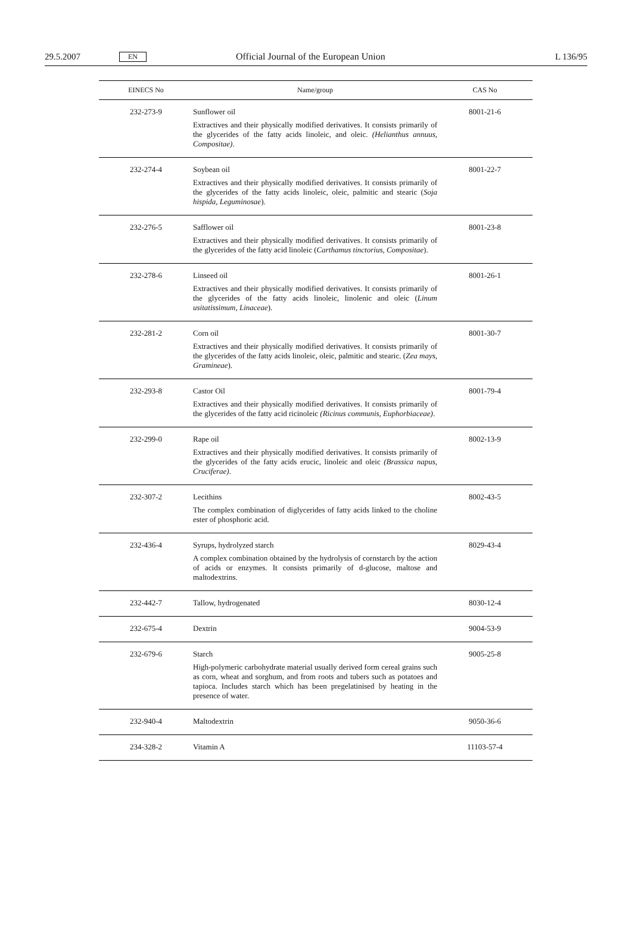29.5.2007 EN Official Journal of the European Union L 136/95
| EINECS No | Name/group | CAS No |
| --- | --- | --- |
| 232-273-9 | Sunflower oil Extractives and their physically modified derivatives. It consists primarily of the glycerides of the fatty acids linoleic, and oleic. (Helianthus annuus, Compositae) . | 8001-21-6 |
| 232-274-4 | Soybean oil Extractives and their physically modified derivatives. It consists primarily of the glycerides of the fatty acids linoleic, oleic, palmitic and stearic ( Soja hispida, Leguminosae ). | 8001-22-7 |
| 232-276-5 | Safflower oil Extractives and their physically modified derivatives. It consists primarily of the glycerides of the fatty acid linoleic ( Carthamus tinctorius, Compositae ). | 8001-23-8 |
| 232-278-6 | Linseed oil Extractives and their physically modified derivatives. It consists primarily of the glycerides of the fatty acids linoleic, linolenic and oleic ( Linum usitatissimum, Linaceae ). | 8001-26-1 |
| 232-281-2 | Corn oil Extractives and their physically modified derivatives. It consists primarily of the glycerides of the fatty acids linoleic, oleic, palmitic and stearic. ( Zea mays, Gramineae ). | 8001-30-7 |
| 232-293-8 | Castor Oil Extractives and their physically modified derivatives. It consists primarily of the glycerides of the fatty acid ricinoleic (Ricinus communis, Euphorbiaceae) . | 8001-79-4 |
| 232-299-0 | Rape oil Extractives and their physically modified derivatives. It consists primarily of the glycerides of the fatty acids erucic, linoleic and oleic (Brassica napus, Cruciferae) . | 8002-13-9 |
| 232-307-2 | Lecithins The complex combination of diglycerides of fatty acids linked to the choline ester of phosphoric acid. | 8002-43-5 |
| 232-436-4 | Syrups, hydrolyzed starch A complex combination obtained by the hydrolysis of cornstarch by the action of acids or enzymes. It consists primarily of d-glucose, maltose and maltodextrins. | 8029-43-4 |
| 232-442-7 | Tallow, hydrogenated | 8030-12-4 |
| 232-675-4 | Dextrin | 9004-53-9 |
| 232-679-6 | Starch High-polymeric carbohydrate material usually derived form cereal grains such as corn, wheat and sorghum, and from roots and tubers such as potatoes and tapioca. Includes starch which has been pregelatinised by heating in the presence of water. | 9005-25-8 |
| 232-940-4 | Maltodextrin | 9050-36-6 |
| 234-328-2 | Vitamin A | 11103-57-4 |